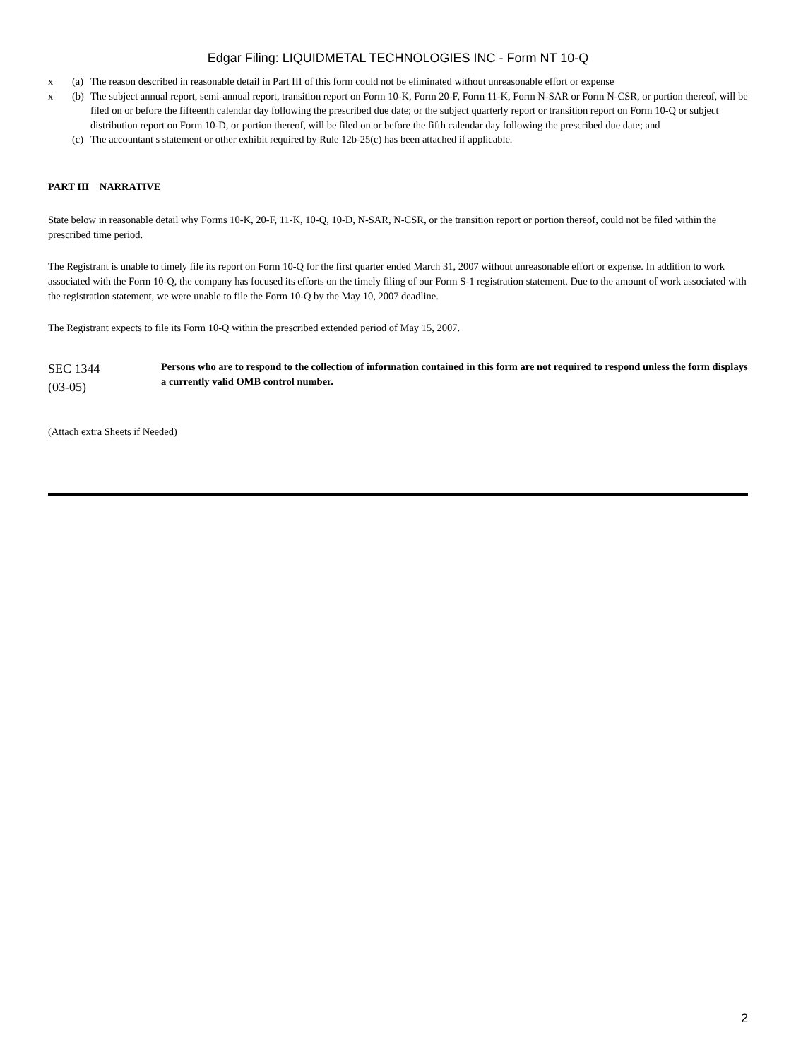Edgar Filing: LIQUIDMETAL TECHNOLOGIES INC - Form NT 10-Q
x (a) The reason described in reasonable detail in Part III of this form could not be eliminated without unreasonable effort or expense
x (b) The subject annual report, semi-annual report, transition report on Form 10-K, Form 20-F, Form 11-K, Form N-SAR or Form N-CSR, or portion thereof, will be filed on or before the fifteenth calendar day following the prescribed due date; or the subject quarterly report or transition report on Form 10-Q or subject distribution report on Form 10-D, or portion thereof, will be filed on or before the fifth calendar day following the prescribed due date; and
(c) The accountant s statement or other exhibit required by Rule 12b-25(c) has been attached if applicable.
PART III NARRATIVE
State below in reasonable detail why Forms 10-K, 20-F, 11-K, 10-Q, 10-D, N-SAR, N-CSR, or the transition report or portion thereof, could not be filed within the prescribed time period.
The Registrant is unable to timely file its report on Form 10-Q for the first quarter ended March 31, 2007 without unreasonable effort or expense. In addition to work associated with the Form 10-Q, the company has focused its efforts on the timely filing of our Form S-1 registration statement. Due to the amount of work associated with the registration statement, we were unable to file the Form 10-Q by the May 10, 2007 deadline.
The Registrant expects to file its Form 10-Q within the prescribed extended period of May 15, 2007.
SEC 1344
(03-05)
Persons who are to respond to the collection of information contained in this form are not required to respond unless the form displays a currently valid OMB control number.
(Attach extra Sheets if Needed)
2